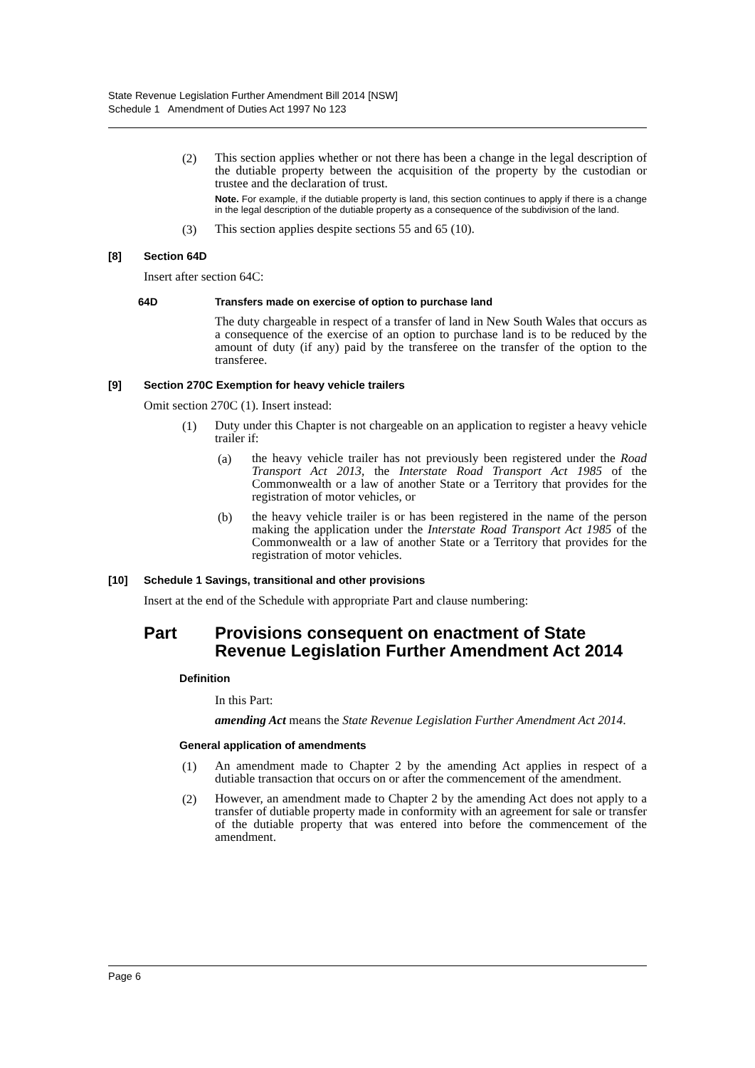State Revenue Legislation Further Amendment Bill 2014 [NSW]
Schedule 1 Amendment of Duties Act 1997 No 123
(2)
This section applies whether or not there has been a change in the legal description of the dutiable property between the acquisition of the property by the custodian or trustee and the declaration of trust.
Note. For example, if the dutiable property is land, this section continues to apply if there is a change in the legal description of the dutiable property as a consequence of the subdivision of the land.
(3)
This section applies despite sections 55 and 65 (10).
[8] Section 64D
Insert after section 64C:
64D Transfers made on exercise of option to purchase land
The duty chargeable in respect of a transfer of land in New South Wales that occurs as a consequence of the exercise of an option to purchase land is to be reduced by the amount of duty (if any) paid by the transferee on the transfer of the option to the transferee.
[9] Section 270C Exemption for heavy vehicle trailers
Omit section 270C (1). Insert instead:
(1)
Duty under this Chapter is not chargeable on an application to register a heavy vehicle trailer if:
(a)
the heavy vehicle trailer has not previously been registered under the Road Transport Act 2013, the Interstate Road Transport Act 1985 of the Commonwealth or a law of another State or a Territory that provides for the registration of motor vehicles, or
(b)
the heavy vehicle trailer is or has been registered in the name of the person making the application under the Interstate Road Transport Act 1985 of the Commonwealth or a law of another State or a Territory that provides for the registration of motor vehicles.
[10] Schedule 1 Savings, transitional and other provisions
Insert at the end of the Schedule with appropriate Part and clause numbering:
Part Provisions consequent on enactment of State Revenue Legislation Further Amendment Act 2014
Definition
In this Part:
amending Act means the State Revenue Legislation Further Amendment Act 2014.
General application of amendments
(1)
An amendment made to Chapter 2 by the amending Act applies in respect of a dutiable transaction that occurs on or after the commencement of the amendment.
(2)
However, an amendment made to Chapter 2 by the amending Act does not apply to a transfer of dutiable property made in conformity with an agreement for sale or transfer of the dutiable property that was entered into before the commencement of the amendment.
Page 6